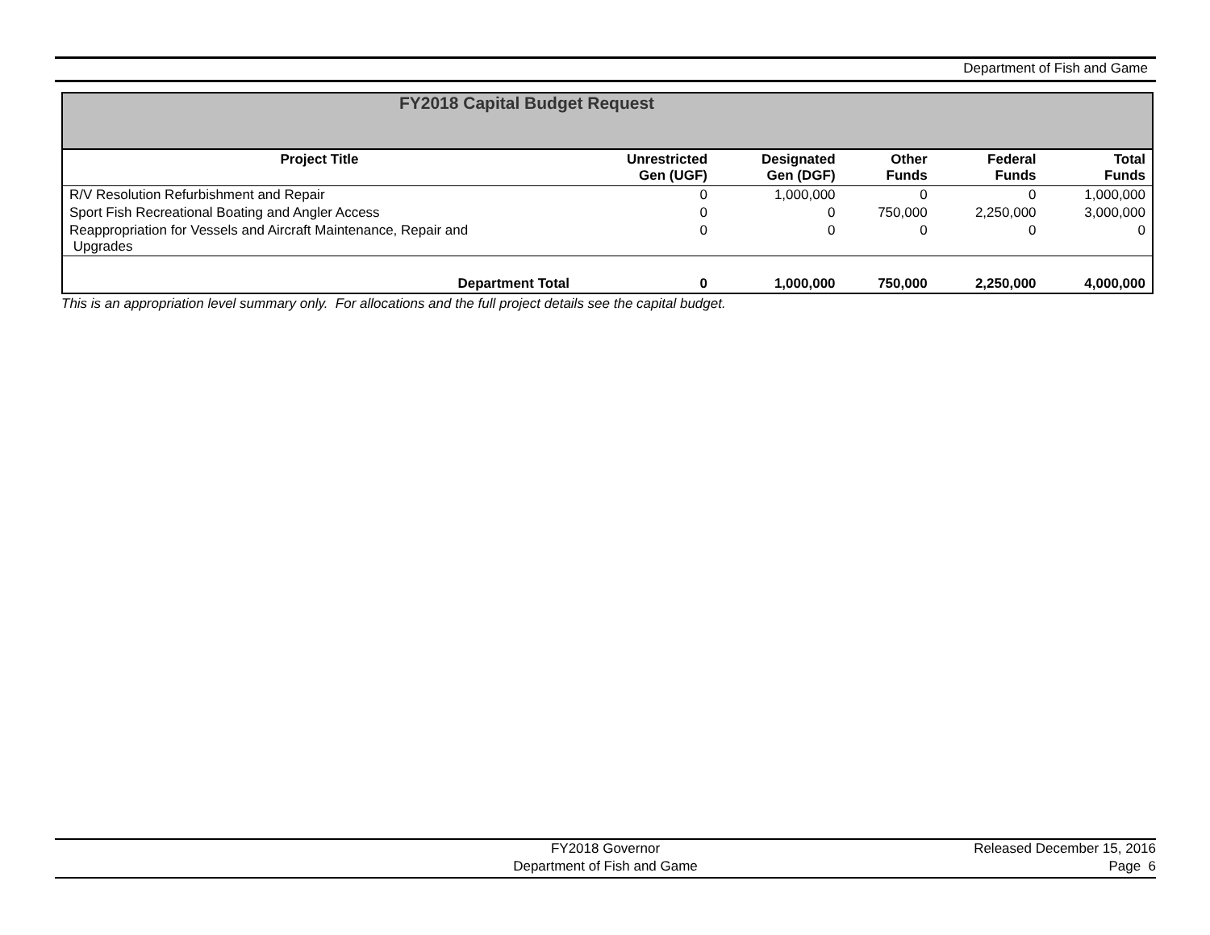Department of Fish and Game
| FY2018 Capital Budget Request | | | | | |
| Project Title | Unrestricted Gen (UGF) | Designated Gen (DGF) | Other Funds | Federal Funds | Total Funds |
| R/V Resolution Refurbishment and Repair | 0 | 1,000,000 | 0 | 0 | 1,000,000 |
| Sport Fish Recreational Boating and Angler Access | 0 | 0 | 750,000 | 2,250,000 | 3,000,000 |
| Reappropriation for Vessels and Aircraft Maintenance, Repair and Upgrades | 0 | 0 | 0 | 0 | 0 |
| Department Total | 0 | 1,000,000 | 750,000 | 2,250,000 | 4,000,000 |
This is an appropriation level summary only. For allocations and the full project details see the capital budget.
FY2018 Governor
Department of Fish and Game
Released December 15, 2016
Page 6